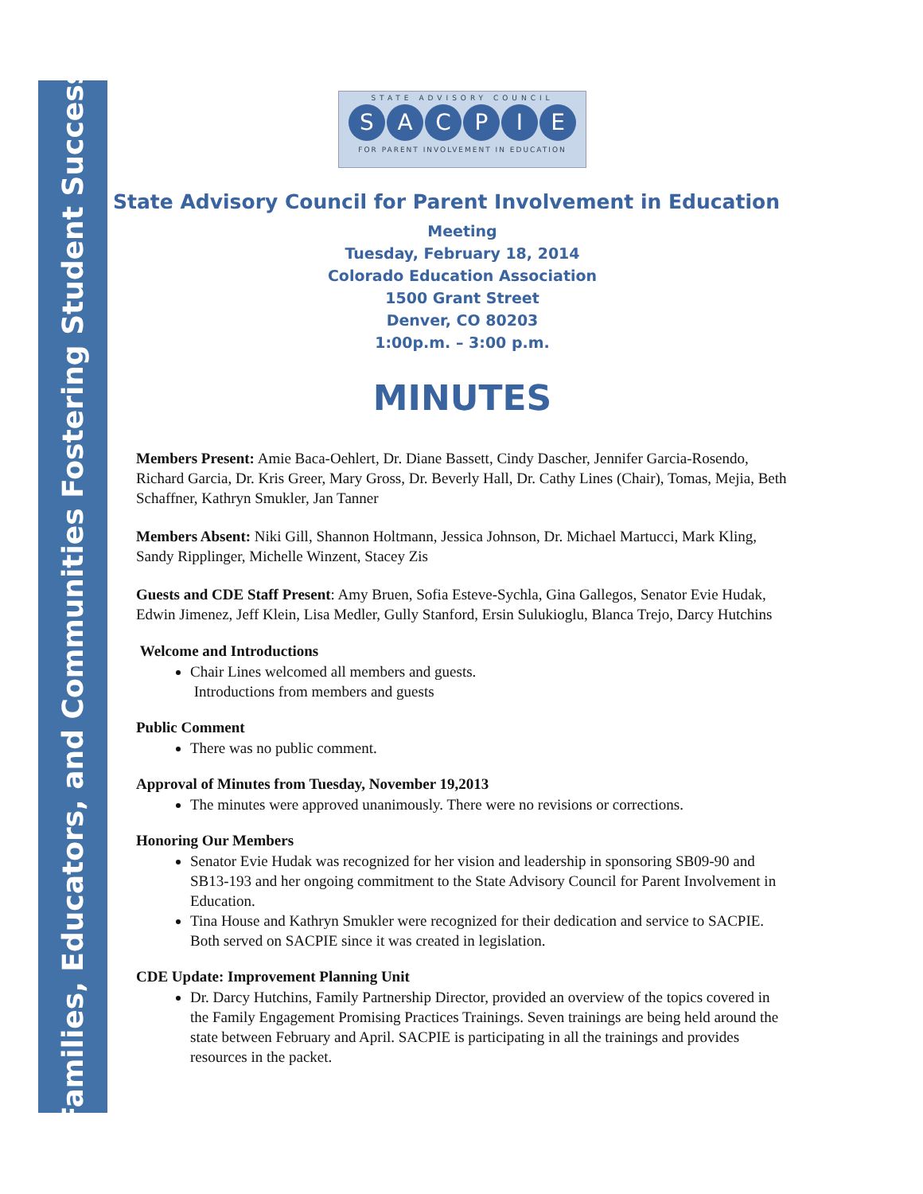Families, Educators, and Communities Fostering Student Success
STATE ADVISORY COUNCIL
SACPIE
FOR PARENT INVOLVEMENT IN EDUCATION
State Advisory Council for Parent Involvement in Education
Meeting
Tuesday, February 18, 2014
Colorado Education Association
1500 Grant Street
Denver, CO 80203
1:00p.m. – 3:00 p.m.
MINUTES
Members Present: Amie Baca-Oehlert, Dr. Diane Bassett, Cindy Dascher, Jennifer Garcia-Rosendo, Richard Garcia, Dr. Kris Greer, Mary Gross, Dr. Beverly Hall, Dr. Cathy Lines (Chair), Tomas, Mejia, Beth Schaffner, Kathryn Smukler, Jan Tanner
Members Absent: Niki Gill, Shannon Holtmann, Jessica Johnson, Dr. Michael Martucci, Mark Kling, Sandy Ripplinger, Michelle Winzent, Stacey Zis
Guests and CDE Staff Present: Amy Bruen, Sofia Esteve-Sychla, Gina Gallegos, Senator Evie Hudak, Edwin Jimenez, Jeff Klein, Lisa Medler, Gully Stanford, Ersin Sulukioglu, Blanca Trejo, Darcy Hutchins
Welcome and Introductions
Chair Lines welcomed all members and guests.
Introductions from members and guests
Public Comment
There was no public comment.
Approval of Minutes from Tuesday, November 19,2013
The minutes were approved unanimously. There were no revisions or corrections.
Honoring Our Members
Senator Evie Hudak was recognized for her vision and leadership in sponsoring SB09-90 and SB13-193 and her ongoing commitment to the State Advisory Council for Parent Involvement in Education.
Tina House and Kathryn Smukler were recognized for their dedication and service to SACPIE. Both served on SACPIE since it was created in legislation.
CDE Update: Improvement Planning Unit
Dr. Darcy Hutchins, Family Partnership Director, provided an overview of the topics covered in the Family Engagement Promising Practices Trainings. Seven trainings are being held around the state between February and April. SACPIE is participating in all the trainings and provides resources in the packet.